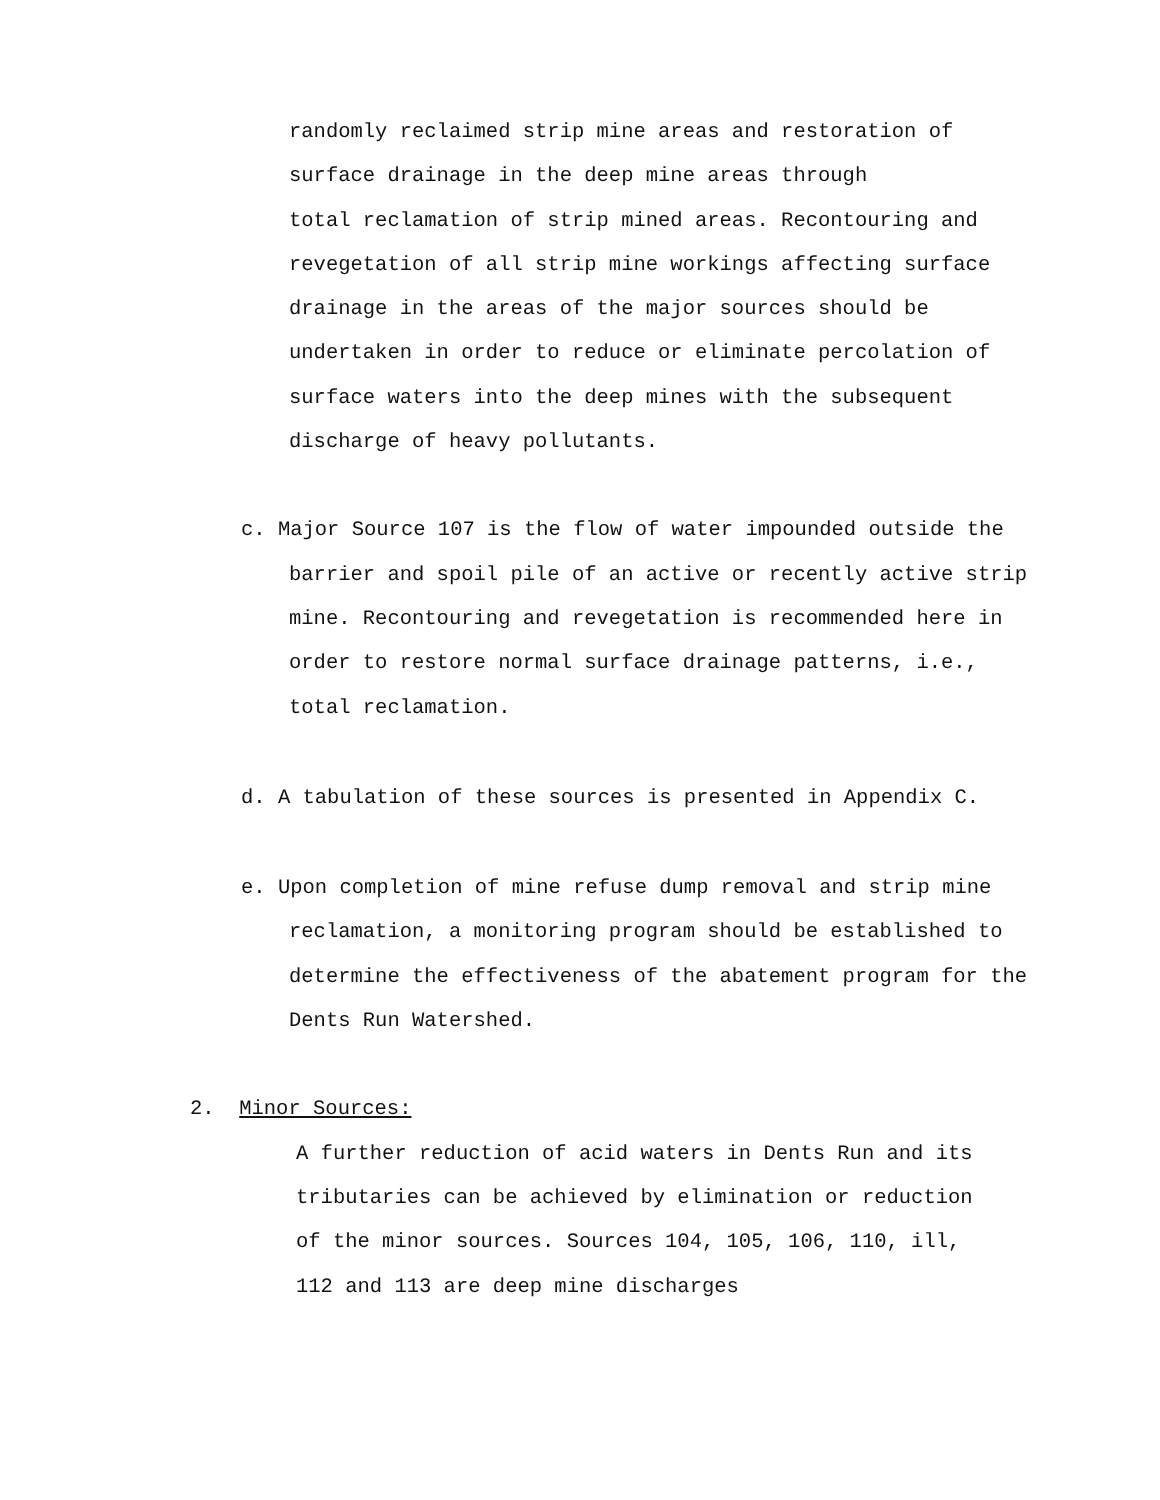randomly reclaimed strip mine areas and restoration of surface drainage in the deep mine areas through
total reclamation of strip mined areas. Recontouring and revegetation of all strip mine workings affecting surface drainage in the areas of the major sources should be undertaken in order to reduce or eliminate percolation of surface waters into the deep mines with the subsequent discharge of heavy pollutants.
c. Major Source 107 is the flow of water impounded outside the barrier and spoil pile of an active or recently active strip mine. Recontouring and revegetation is recommended here in order to restore normal surface drainage patterns, i.e., total reclamation.
d. A tabulation of these sources is presented in Appendix C.
e. Upon completion of mine refuse dump removal and strip mine reclamation, a monitoring program should be established to determine the effectiveness of the abatement program for the Dents Run Watershed.
2. Minor Sources:
A further reduction of acid waters in Dents Run and its tributaries can be achieved by elimination or reduction of the minor sources. Sources 104, 105, 106, 110, ill, 112 and 113 are deep mine discharges